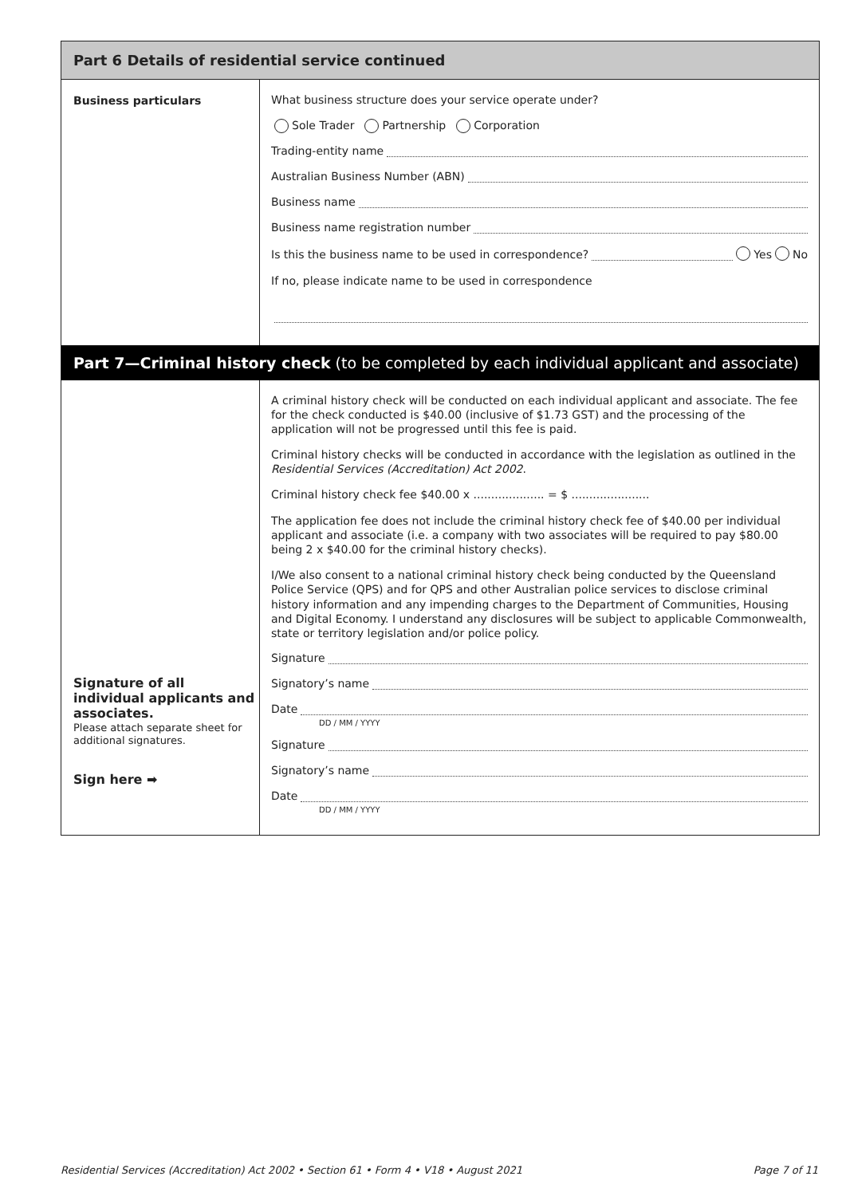Part 6 Details of residential service continued
Business particulars
What business structure does your service operate under?
Sole Trader Partnership Corporation
Trading-entity name
Australian Business Number (ABN)
Business name
Business name registration number
Is this the business name to be used in correspondence? Yes No
If no, please indicate name to be used in correspondence
Part 7—Criminal history check (to be completed by each individual applicant and associate)
Signature of all individual applicants and associates.
Please attach separate sheet for additional signatures.
Sign here ➡
A criminal history check will be conducted on each individual applicant and associate. The fee for the check conducted is $40.00 (inclusive of $1.73 GST) and the processing of the application will not be progressed until this fee is paid.
Criminal history checks will be conducted in accordance with the legislation as outlined in the Residential Services (Accreditation) Act 2002.
Criminal history check fee $40.00 x .................... = $ ......................
The application fee does not include the criminal history check fee of $40.00 per individual applicant and associate (i.e. a company with two associates will be required to pay $80.00 being 2 x $40.00 for the criminal history checks).
I/We also consent to a national criminal history check being conducted by the Queensland Police Service (QPS) and for QPS and other Australian police services to disclose criminal history information and any impending charges to the Department of Communities, Housing and Digital Economy. I understand any disclosures will be subject to applicable Commonwealth, state or territory legislation and/or police policy.
Signature
Signatory’s name
Date
DD / MM / YYYY
Signature
Signatory’s name
Date
DD / MM / YYYY
Residential Services (Accreditation) Act 2002 • Section 61 • Form 4 • V18 • August 2021 Page 7 of 11